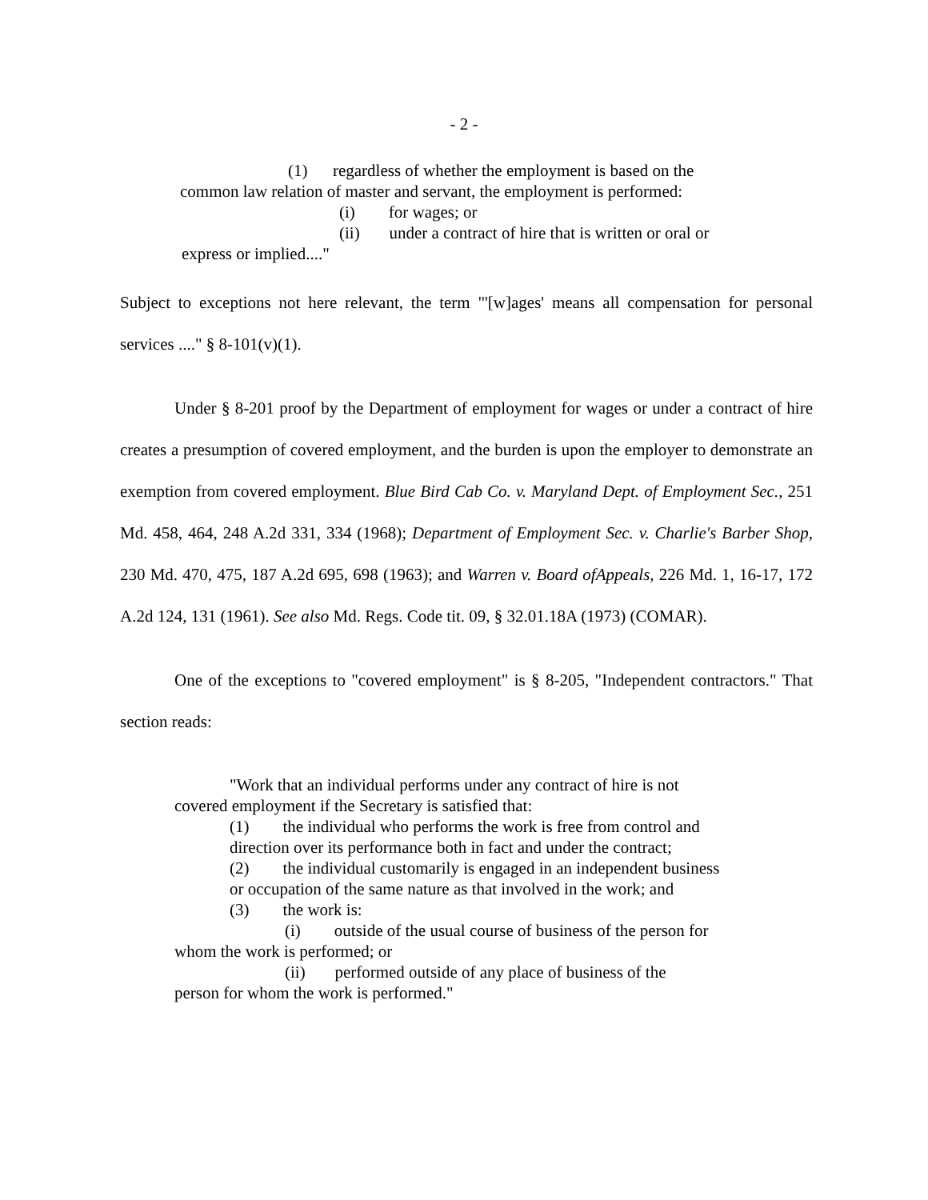- 2 -
(1) regardless of whether the employment is based on the
common law relation of master and servant, the employment is performed:
(i) for wages; or
(ii) under a contract of hire that is written or oral or
express or implied...."
Subject to exceptions not here relevant, the term "'[w]ages' means all compensation for personal services ...." § 8-101(v)(1).
Under § 8-201 proof by the Department of employment for wages or under a contract of hire creates a presumption of covered employment, and the burden is upon the employer to demonstrate an exemption from covered employment. Blue Bird Cab Co. v. Maryland Dept. of Employment Sec., 251 Md. 458, 464, 248 A.2d 331, 334 (1968); Department of Employment Sec. v. Charlie's Barber Shop, 230 Md. 470, 475, 187 A.2d 695, 698 (1963); and Warren v. Board ofAppeals, 226 Md. 1, 16-17, 172 A.2d 124, 131 (1961). See also Md. Regs. Code tit. 09, § 32.01.18A (1973) (COMAR).
One of the exceptions to "covered employment" is § 8-205, "Independent contractors." That section reads:
"Work that an individual performs under any contract of hire is not
covered employment if the Secretary is satisfied that:
(1) the individual who performs the work is free from control and
direction over its performance both in fact and under the contract;
(2) the individual customarily is engaged in an independent business
or occupation of the same nature as that involved in the work; and
(3) the work is:
(i) outside of the usual course of business of the person for
whom the work is performed; or
(ii) performed outside of any place of business of the
person for whom the work is performed."